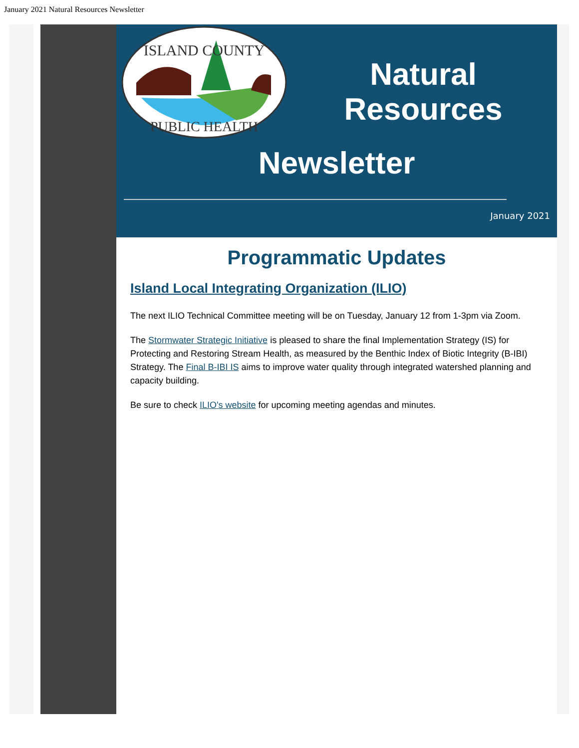January 2021 Natural Resources Newsletter
ISLAND COUNTY
PUBLIC HEALTH
Natural Resources
Newsletter
January 2021
Programmatic Updates
Island Local Integrating Organization (ILIO)
The next ILIO Technical Committee meeting will be on Tuesday, January 12 from 1-3pm via Zoom.
The Stormwater Strategic Initiative is pleased to share the final Implementation Strategy (IS) for Protecting and Restoring Stream Health, as measured by the Benthic Index of Biotic Integrity (B-IBI) Strategy. The Final B-IBI IS aims to improve water quality through integrated watershed planning and capacity building.
Be sure to check ILIO's website for upcoming meeting agendas and minutes.